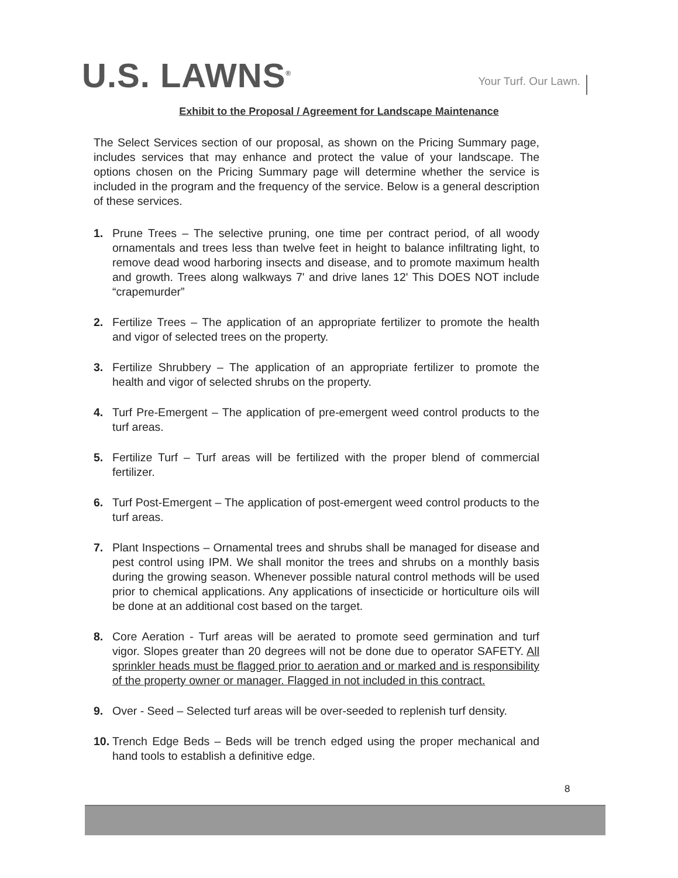U.S. LAWNS<sup>®</sup>
Your Turf. Our Lawn.
Exhibit to the Proposal / Agreement for Landscape Maintenance
The Select Services section of our proposal, as shown on the Pricing Summary page, includes services that may enhance and protect the value of your landscape. The options chosen on the Pricing Summary page will determine whether the service is included in the program and the frequency of the service. Below is a general description of these services.
1. Prune Trees – The selective pruning, one time per contract period, of all woody ornamentals and trees less than twelve feet in height to balance infiltrating light, to remove dead wood harboring insects and disease, and to promote maximum health and growth. Trees along walkways 7' and drive lanes 12' This DOES NOT include “crapemurder”
2. Fertilize Trees – The application of an appropriate fertilizer to promote the health and vigor of selected trees on the property.
3. Fertilize Shrubbery – The application of an appropriate fertilizer to promote the health and vigor of selected shrubs on the property.
4. Turf Pre-Emergent – The application of pre-emergent weed control products to the turf areas.
5. Fertilize Turf – Turf areas will be fertilized with the proper blend of commercial fertilizer.
6. Turf Post-Emergent – The application of post-emergent weed control products to the turf areas.
7. Plant Inspections – Ornamental trees and shrubs shall be managed for disease and pest control using IPM. We shall monitor the trees and shrubs on a monthly basis during the growing season. Whenever possible natural control methods will be used prior to chemical applications. Any applications of insecticide or horticulture oils will be done at an additional cost based on the target.
8. Core Aeration - Turf areas will be aerated to promote seed germination and turf vigor. Slopes greater than 20 degrees will not be done due to operator SAFETY. All sprinkler heads must be flagged prior to aeration and or marked and is responsibility of the property owner or manager. Flagged in not included in this contract.
9. Over - Seed – Selected turf areas will be over-seeded to replenish turf density.
10. Trench Edge Beds – Beds will be trench edged using the proper mechanical and hand tools to establish a definitive edge.
8